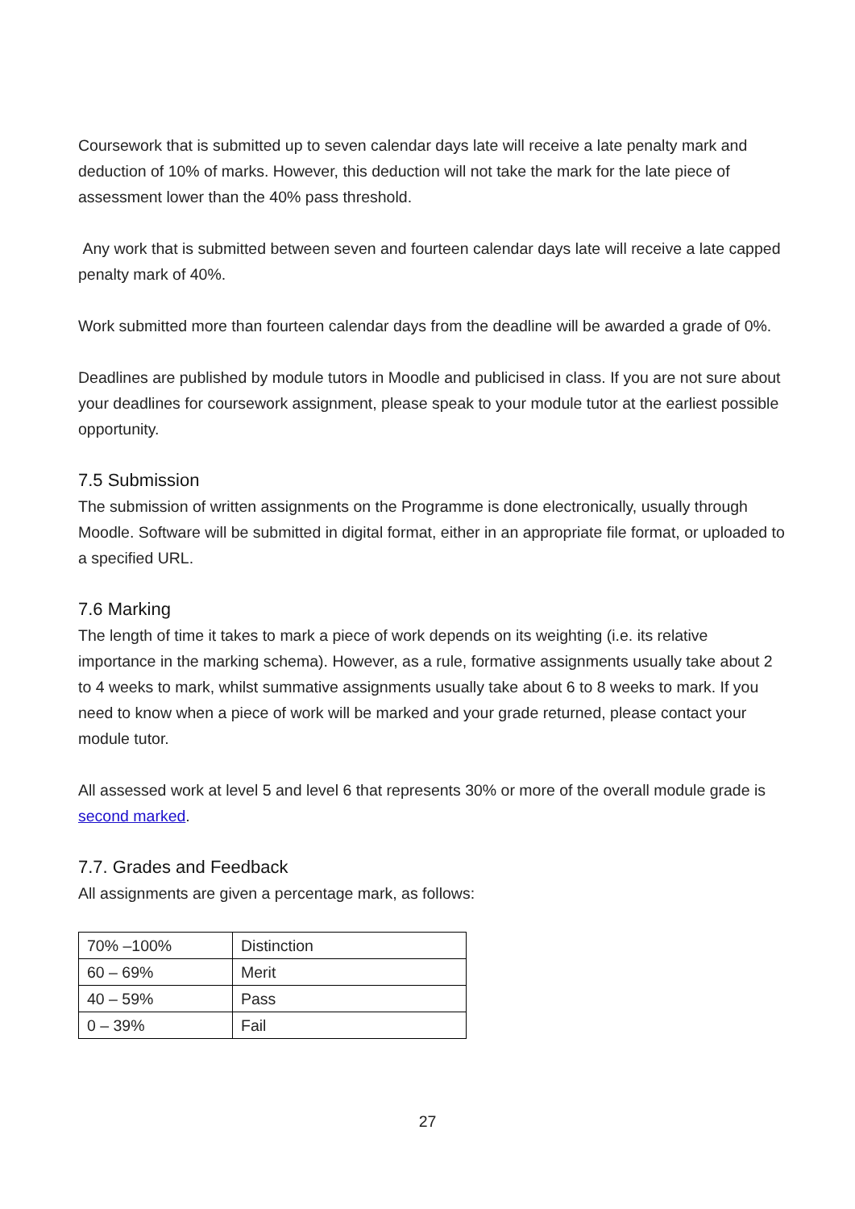Coursework that is submitted up to seven calendar days late will receive a late penalty mark and deduction of 10% of marks. However, this deduction will not take the mark for the late piece of assessment lower than the 40% pass threshold.
Any work that is submitted between seven and fourteen calendar days late will receive a late capped penalty mark of 40%.
Work submitted more than fourteen calendar days from the deadline will be awarded a grade of 0%.
Deadlines are published by module tutors in Moodle and publicised in class. If you are not sure about your deadlines for coursework assignment, please speak to your module tutor at the earliest possible opportunity.
7.5 Submission
The submission of written assignments on the Programme is done electronically, usually through Moodle. Software will be submitted in digital format, either in an appropriate file format, or uploaded to a specified URL.
7.6 Marking
The length of time it takes to mark a piece of work depends on its weighting (i.e. its relative importance in the marking schema). However, as a rule, formative assignments usually take about 2 to 4 weeks to mark, whilst summative assignments usually take about 6 to 8 weeks to mark. If you need to know when a piece of work will be marked and your grade returned, please contact your module tutor.
All assessed work at level 5 and level 6 that represents 30% or more of the overall module grade is second marked.
7.7. Grades and Feedback
All assignments are given a percentage mark, as follows:
| 70% –100% | Distinction |
| 60 – 69% | Merit |
| 40 – 59% | Pass |
| 0 – 39% | Fail |
27